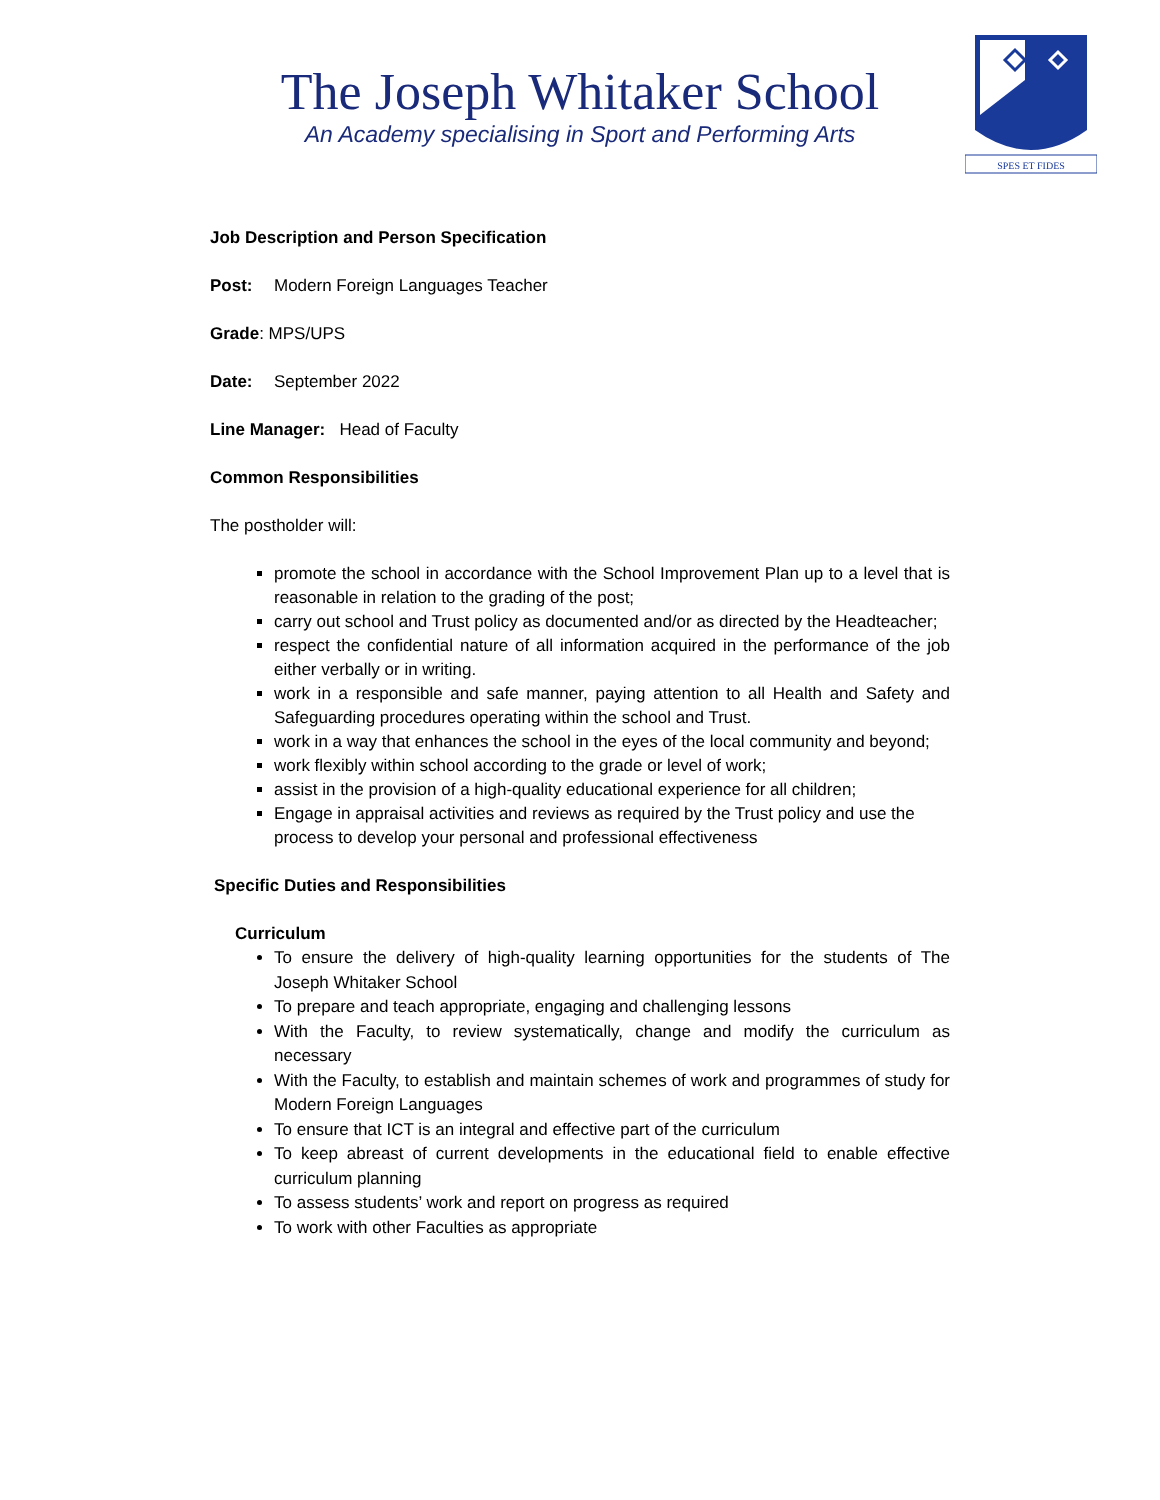The Joseph Whitaker School
An Academy specialising in Sport and Performing Arts
SPES ET FIDES
Job Description and Person Specification
Post: Modern Foreign Languages Teacher
Grade: MPS/UPS
Date: September 2022
Line Manager: Head of Faculty
Common Responsibilities
The postholder will:
promote the school in accordance with the School Improvement Plan up to a level that is reasonable in relation to the grading of the post;
carry out school and Trust policy as documented and/or as directed by the Headteacher;
respect the confidential nature of all information acquired in the performance of the job either verbally or in writing.
work in a responsible and safe manner, paying attention to all Health and Safety and Safeguarding procedures operating within the school and Trust.
work in a way that enhances the school in the eyes of the local community and beyond;
work flexibly within school according to the grade or level of work;
assist in the provision of a high-quality educational experience for all children;
Engage in appraisal activities and reviews as required by the Trust policy and use the process to develop your personal and professional effectiveness
Specific Duties and Responsibilities
Curriculum
To ensure the delivery of high-quality learning opportunities for the students of The Joseph Whitaker School
To prepare and teach appropriate, engaging and challenging lessons
With the Faculty, to review systematically, change and modify the curriculum as necessary
With the Faculty, to establish and maintain schemes of work and programmes of study for Modern Foreign Languages
To ensure that ICT is an integral and effective part of the curriculum
To keep abreast of current developments in the educational field to enable effective curriculum planning
To assess students’ work and report on progress as required
To work with other Faculties as appropriate